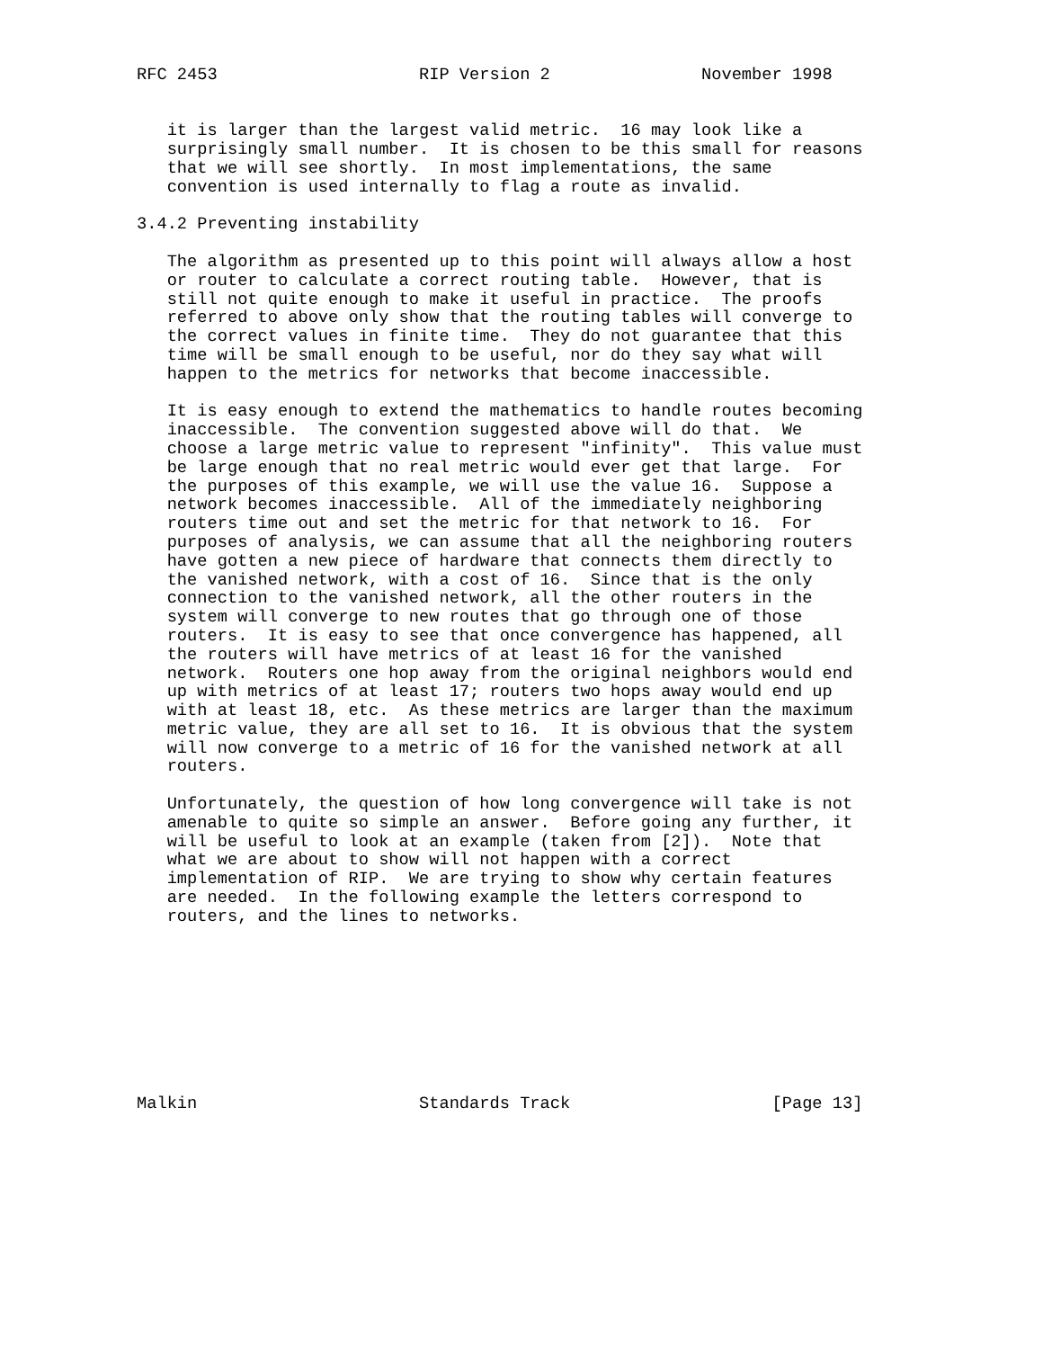RFC 2453                    RIP Version 2               November 1998


   it is larger than the largest valid metric.  16 may look like a
   surprisingly small number.  It is chosen to be this small for reasons
   that we will see shortly.  In most implementations, the same
   convention is used internally to flag a route as invalid.

3.4.2 Preventing instability

   The algorithm as presented up to this point will always allow a host
   or router to calculate a correct routing table.  However, that is
   still not quite enough to make it useful in practice.  The proofs
   referred to above only show that the routing tables will converge to
   the correct values in finite time.  They do not guarantee that this
   time will be small enough to be useful, nor do they say what will
   happen to the metrics for networks that become inaccessible.

   It is easy enough to extend the mathematics to handle routes becoming
   inaccessible.  The convention suggested above will do that.  We
   choose a large metric value to represent "infinity".  This value must
   be large enough that no real metric would ever get that large.  For
   the purposes of this example, we will use the value 16.  Suppose a
   network becomes inaccessible.  All of the immediately neighboring
   routers time out and set the metric for that network to 16.  For
   purposes of analysis, we can assume that all the neighboring routers
   have gotten a new piece of hardware that connects them directly to
   the vanished network, with a cost of 16.  Since that is the only
   connection to the vanished network, all the other routers in the
   system will converge to new routes that go through one of those
   routers.  It is easy to see that once convergence has happened, all
   the routers will have metrics of at least 16 for the vanished
   network.  Routers one hop away from the original neighbors would end
   up with metrics of at least 17; routers two hops away would end up
   with at least 18, etc.  As these metrics are larger than the maximum
   metric value, they are all set to 16.  It is obvious that the system
   will now converge to a metric of 16 for the vanished network at all
   routers.

   Unfortunately, the question of how long convergence will take is not
   amenable to quite so simple an answer.  Before going any further, it
   will be useful to look at an example (taken from [2]).  Note that
   what we are about to show will not happen with a correct
   implementation of RIP.  We are trying to show why certain features
   are needed.  In the following example the letters correspond to
   routers, and the lines to networks.









Malkin                      Standards Track                    [Page 13]